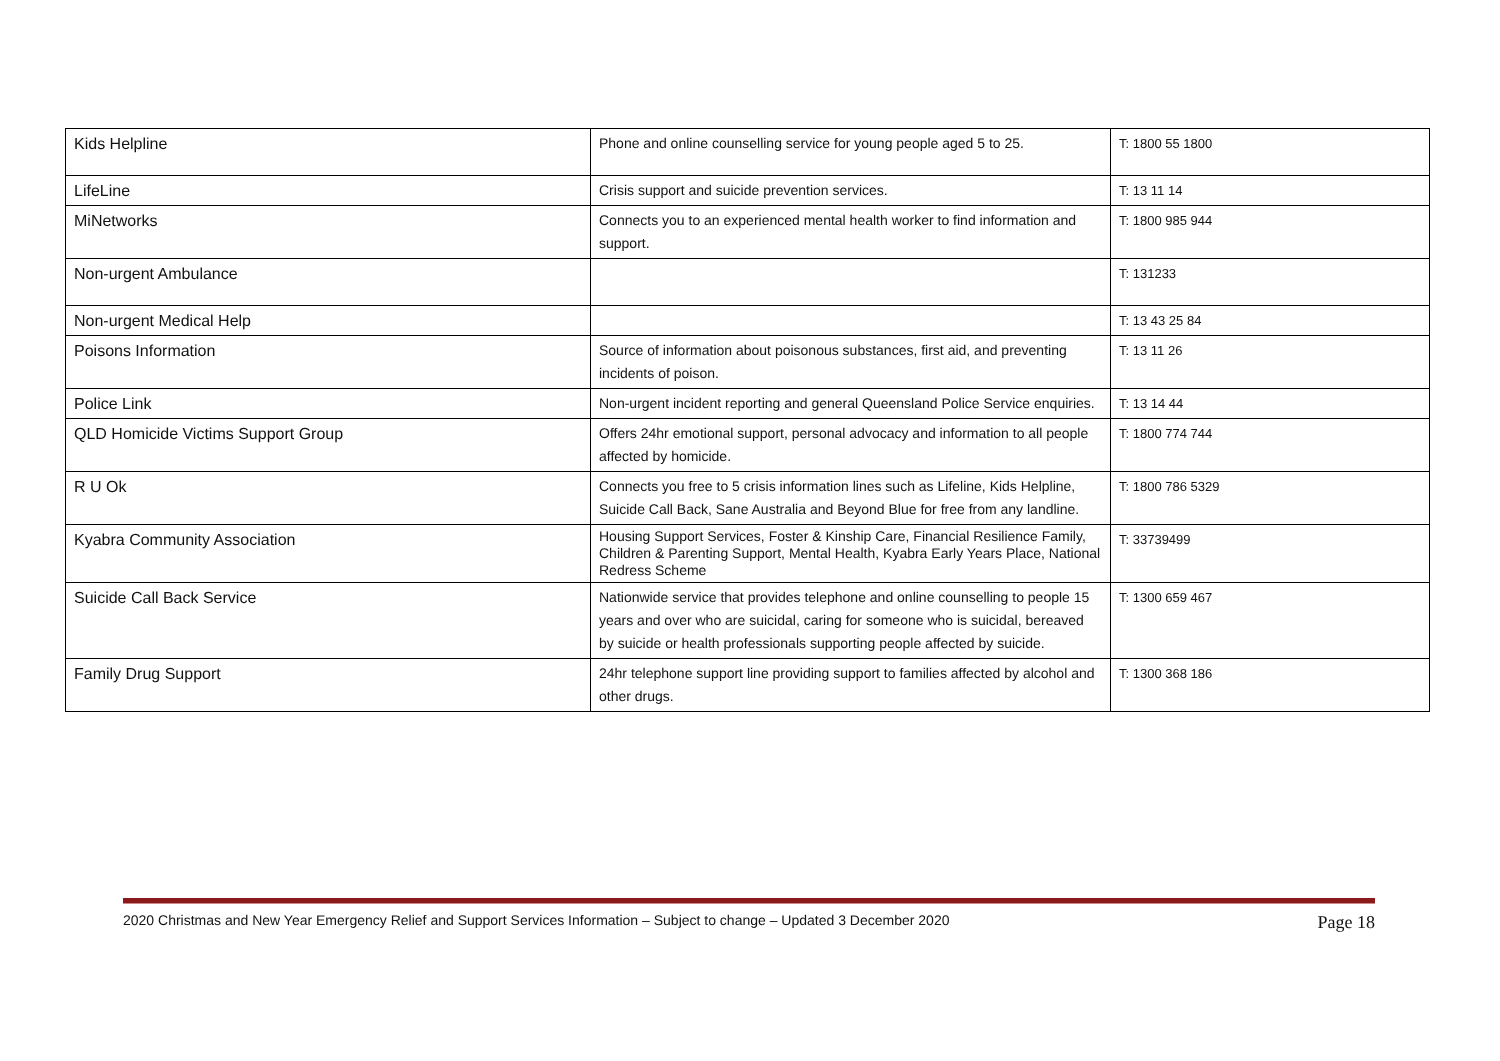| Kids Helpline | Phone and online counselling service for young people aged 5 to 25. | T: 1800 55 1800 |
| LifeLine | Crisis support and suicide prevention services. | T: 13 11 14 |
| MiNetworks | Connects you to an experienced mental health worker to find information and support. | T: 1800 985 944 |
| Non-urgent Ambulance | | T: 131233 |
| Non-urgent Medical Help | | T: 13 43 25 84 |
| Poisons Information | Source of information about poisonous substances, first aid, and preventing incidents of poison. | T: 13 11 26 |
| Police Link | Non-urgent incident reporting and general Queensland Police Service enquiries. | T: 13 14 44 |
| QLD Homicide Victims Support Group | Offers 24hr emotional support, personal advocacy and information to all people affected by homicide. | T: 1800 774 744 |
| R U Ok | Connects you free to 5 crisis information lines such as Lifeline, Kids Helpline, Suicide Call Back, Sane Australia and Beyond Blue for free from any landline. | T: 1800 786 5329 |
| Kyabra Community Association | Housing Support Services, Foster & Kinship Care, Financial Resilience Family, Children & Parenting Support, Mental Health, Kyabra Early Years Place, National Redress Scheme | T: 33739499 |
| Suicide Call Back Service | Nationwide service that provides telephone and online counselling to people 15 years and over who are suicidal, caring for someone who is suicidal, bereaved by suicide or health professionals supporting people affected by suicide. | T: 1300 659 467 |
| Family Drug Support | 24hr telephone support line providing support to families affected by alcohol and other drugs. | T: 1300 368 186 |
2020 Christmas and New Year Emergency Relief and Support Services Information – Subject to change – Updated 3 December 2020 Page 18